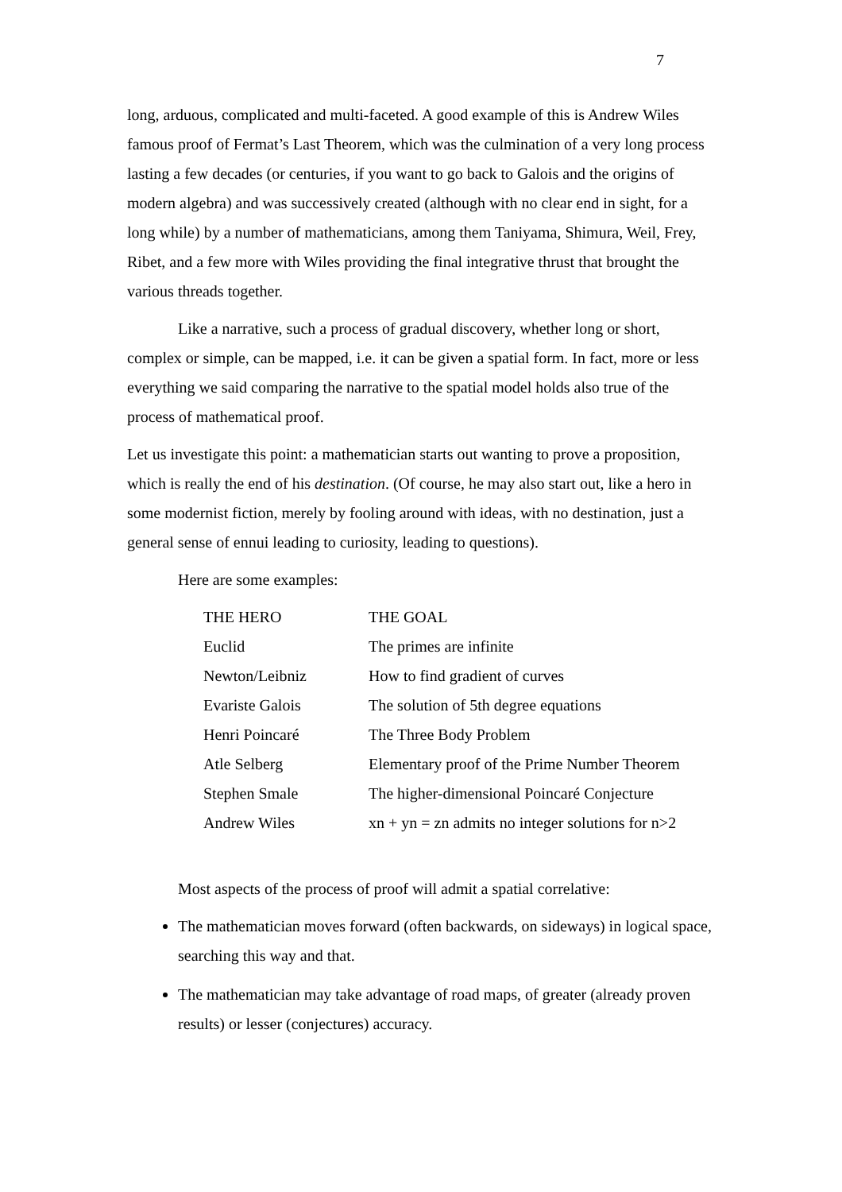7
long, arduous, complicated and multi-faceted. A good example of this is Andrew Wiles famous proof of Fermat’s Last Theorem, which was the culmination of a very long process lasting a few decades (or centuries, if you want to go back to Galois and the origins of modern algebra) and was successively created (although with no clear end in sight, for a long while) by a number of mathematicians, among them Taniyama, Shimura, Weil, Frey, Ribet, and a few more with Wiles providing the final integrative thrust that brought the various threads together.
Like a narrative, such a process of gradual discovery, whether long or short, complex or simple, can be mapped, i.e. it can be given a spatial form. In fact, more or less everything we said comparing the narrative to the spatial model holds also true of the process of mathematical proof.
Let us investigate this point: a mathematician starts out wanting to prove a proposition, which is really the end of his destination. (Of course, he may also start out, like a hero in some modernist fiction, merely by fooling around with ideas, with no destination, just a general sense of ennui leading to curiosity, leading to questions).
Here are some examples:
| THE HERO | THE GOAL |
| Euclid | The primes are infinite |
| Newton/Leibniz | How to find gradient of curves |
| Evariste Galois | The solution of 5th degree equations |
| Henri Poincaré | The Three Body Problem |
| Atle Selberg | Elementary proof of the Prime Number Theorem |
| Stephen Smale | The higher-dimensional Poincaré Conjecture |
| Andrew Wiles | xn + yn = zn admits no integer solutions for n>2 |
Most aspects of the process of proof will admit a spatial correlative:
The mathematician moves forward (often backwards, on sideways) in logical space, searching this way and that.
The mathematician may take advantage of road maps, of greater (already proven results) or lesser (conjectures) accuracy.